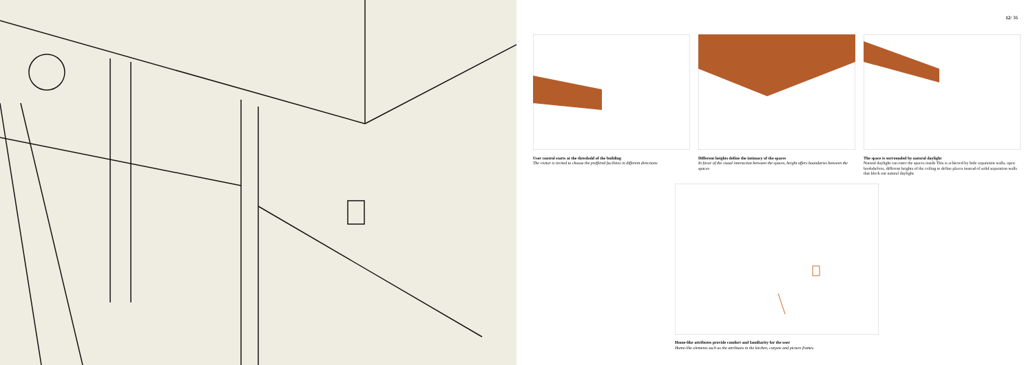12/ 36
User control starts at the threshold of the building
The visitor is invited to choose the preffered facilities in different directions
Different heights define the intimacy of the spaces
In favor of the visual interaction between the spaces, height offers boundaries between the spaces
The space is surrounded by natural daylight
Natural daylight can enter the spaces inside This is achieved by little separation walls, open bookshelves, different heights of the ceiling to define places instead of solid separation walls that block out natural daylight.
Home-like attributes provide comfort and familiarity for the user
Home-like elements such as the attributes in the kitchen, carpets and picture frames